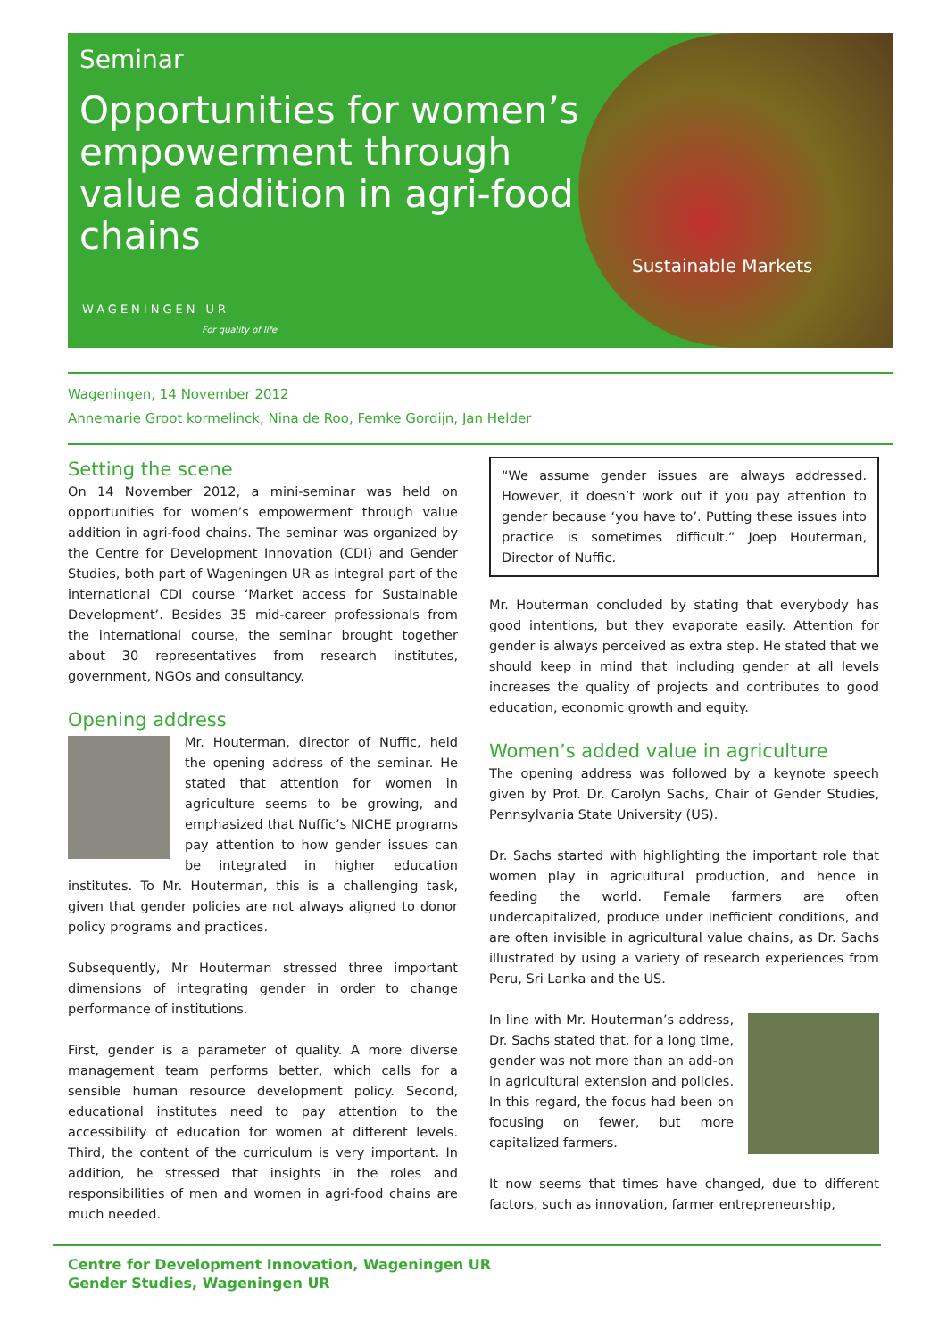Seminar
Opportunities for women’s empowerment through value addition in agri-food chains
WAGENINGEN UR
For quality of life
Sustainable Markets
Wageningen, 14 November 2012
Annemarie Groot kormelinck, Nina de Roo, Femke Gordijn, Jan Helder
Setting the scene
On 14 November 2012, a mini-seminar was held on opportunities for women’s empowerment through value addition in agri-food chains. The seminar was organized by the Centre for Development Innovation (CDI) and Gender Studies, both part of Wageningen UR as integral part of the international CDI course ‘Market access for Sustainable Development’. Besides 35 mid-career professionals from the international course, the seminar brought together about 30 representatives from research institutes, government, NGOs and consultancy.
Opening address
Mr. Houterman, director of Nuffic, held the opening address of the seminar. He stated that attention for women in agriculture seems to be growing, and emphasized that Nuffic’s NICHE programs pay attention to how gender issues can be integrated in higher education institutes. To Mr. Houterman, this is a challenging task, given that gender policies are not always aligned to donor policy programs and practices.
Subsequently, Mr Houterman stressed three important dimensions of integrating gender in order to change performance of institutions.
First, gender is a parameter of quality. A more diverse management team performs better, which calls for a sensible human resource development policy. Second, educational institutes need to pay attention to the accessibility of education for women at different levels. Third, the content of the curriculum is very important. In addition, he stressed that insights in the roles and responsibilities of men and women in agri-food chains are much needed.
“We assume gender issues are always addressed. However, it doesn’t work out if you pay attention to gender because ‘you have to’. Putting these issues into practice is sometimes difficult.” Joep Houterman, Director of Nuffic.
Mr. Houterman concluded by stating that everybody has good intentions, but they evaporate easily. Attention for gender is always perceived as extra step. He stated that we should keep in mind that including gender at all levels increases the quality of projects and contributes to good education, economic growth and equity.
Women’s added value in agriculture
The opening address was followed by a keynote speech given by Prof. Dr. Carolyn Sachs, Chair of Gender Studies, Pennsylvania State University (US).
Dr. Sachs started with highlighting the important role that women play in agricultural production, and hence in feeding the world. Female farmers are often undercapitalized, produce under inefficient conditions, and are often invisible in agricultural value chains, as Dr. Sachs illustrated by using a variety of research experiences from Peru, Sri Lanka and the US.
In line with Mr. Houterman’s address, Dr. Sachs stated that, for a long time, gender was not more than an add-on in agricultural extension and policies. In this regard, the focus had been on focusing on fewer, but more capitalized farmers.
It now seems that times have changed, due to different factors, such as innovation, farmer entrepreneurship,
Centre for Development Innovation, Wageningen UR
Gender Studies, Wageningen UR